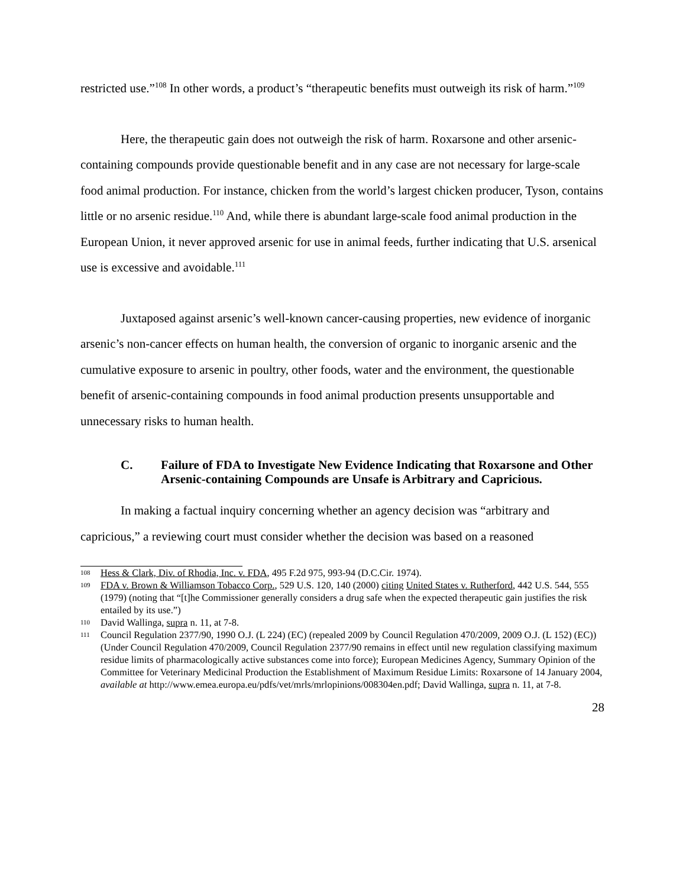restricted use.”<sup>108</sup> In other words, a product’s “therapeutic benefits must outweigh its risk of harm.”<sup>109</sup>
Here, the therapeutic gain does not outweigh the risk of harm. Roxarsone and other arsenic-containing compounds provide questionable benefit and in any case are not necessary for large-scale food animal production. For instance, chicken from the world’s largest chicken producer, Tyson, contains little or no arsenic residue.<sup>110</sup> And, while there is abundant large-scale food animal production in the European Union, it never approved arsenic for use in animal feeds, further indicating that U.S. arsenical use is excessive and avoidable.<sup>111</sup>
Juxtaposed against arsenic’s well-known cancer-causing properties, new evidence of inorganic arsenic’s non-cancer effects on human health, the conversion of organic to inorganic arsenic and the cumulative exposure to arsenic in poultry, other foods, water and the environment, the questionable benefit of arsenic-containing compounds in food animal production presents unsupportable and unnecessary risks to human health.
C. Failure of FDA to Investigate New Evidence Indicating that Roxarsone and Other Arsenic-containing Compounds are Unsafe is Arbitrary and Capricious.
In making a factual inquiry concerning whether an agency decision was “arbitrary and capricious,” a reviewing court must consider whether the decision was based on a reasoned
108 Hess & Clark, Div. of Rhodia, Inc. v. FDA, 495 F.2d 975, 993-94 (D.C.Cir. 1974).
109 FDA v. Brown & Williamson Tobacco Corp., 529 U.S. 120, 140 (2000) citing United States v. Rutherford, 442 U.S. 544, 555 (1979) (noting that “[t]he Commissioner generally considers a drug safe when the expected therapeutic gain justifies the risk entailed by its use.”)
110 David Wallinga, supra n. 11, at 7-8.
111 Council Regulation 2377/90, 1990 O.J. (L 224) (EC) (repealed 2009 by Council Regulation 470/2009, 2009 O.J. (L 152) (EC))(Under Council Regulation 470/2009, Council Regulation 2377/90 remains in effect until new regulation classifying maximum residue limits of pharmacologically active substances come into force); European Medicines Agency, Summary Opinion of the Committee for Veterinary Medicinal Production the Establishment of Maximum Residue Limits: Roxarsone of 14 January 2004, available at http://www.emea.europa.eu/pdfs/vet/mrls/mrlopinions/008304en.pdf; David Wallinga, supra n. 11, at 7-8.
28